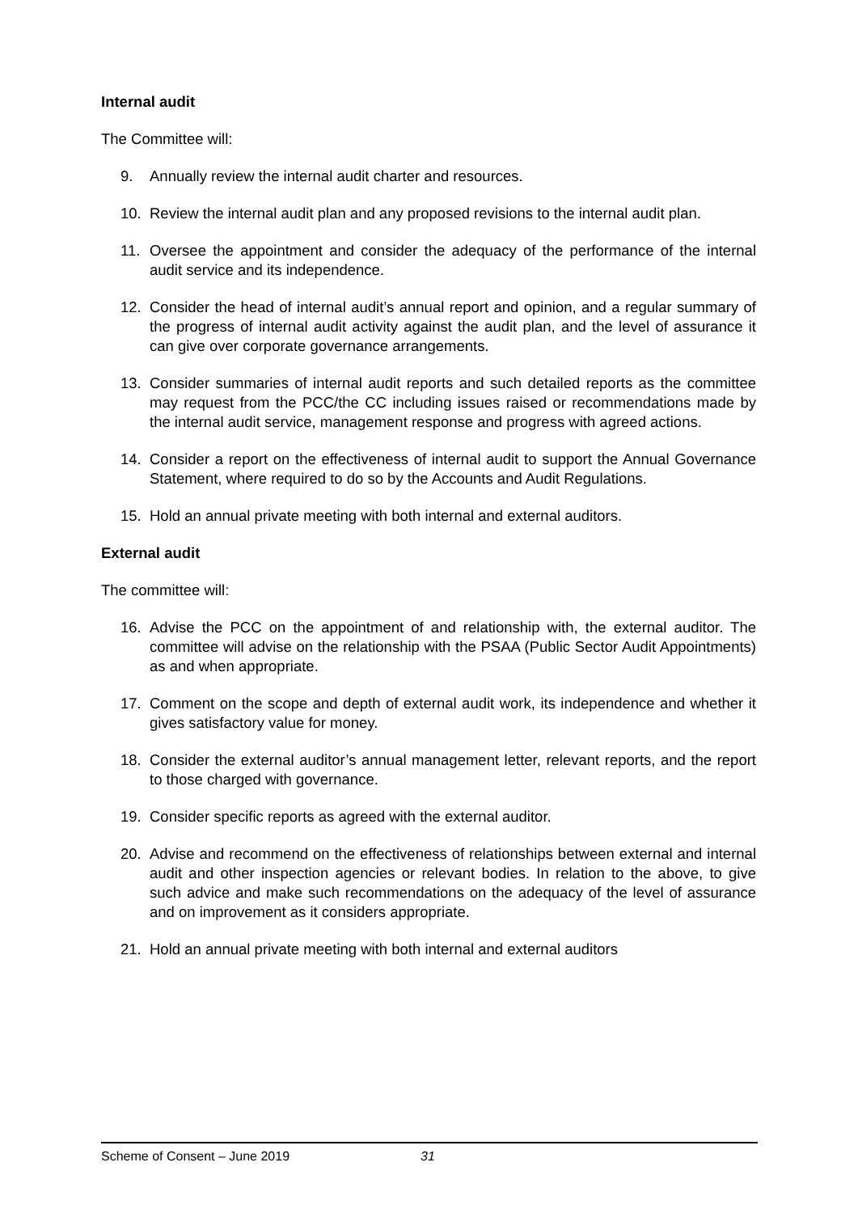Internal audit
The Committee will:
9. Annually review the internal audit charter and resources.
10. Review the internal audit plan and any proposed revisions to the internal audit plan.
11. Oversee the appointment and consider the adequacy of the performance of the internal audit service and its independence.
12. Consider the head of internal audit’s annual report and opinion, and a regular summary of the progress of internal audit activity against the audit plan, and the level of assurance it can give over corporate governance arrangements.
13. Consider summaries of internal audit reports and such detailed reports as the committee may request from the PCC/the CC including issues raised or recommendations made by the internal audit service, management response and progress with agreed actions.
14. Consider a report on the effectiveness of internal audit to support the Annual Governance Statement, where required to do so by the Accounts and Audit Regulations.
15. Hold an annual private meeting with both internal and external auditors.
External audit
The committee will:
16. Advise the PCC on the appointment of and relationship with, the external auditor. The committee will advise on the relationship with the PSAA (Public Sector Audit Appointments) as and when appropriate.
17. Comment on the scope and depth of external audit work, its independence and whether it gives satisfactory value for money.
18. Consider the external auditor’s annual management letter, relevant reports, and the report to those charged with governance.
19. Consider specific reports as agreed with the external auditor.
20. Advise and recommend on the effectiveness of relationships between external and internal audit and other inspection agencies or relevant bodies. In relation to the above, to give such advice and make such recommendations on the adequacy of the level of assurance and on improvement as it considers appropriate.
21. Hold an annual private meeting with both internal and external auditors
Scheme of Consent – June 2019 31